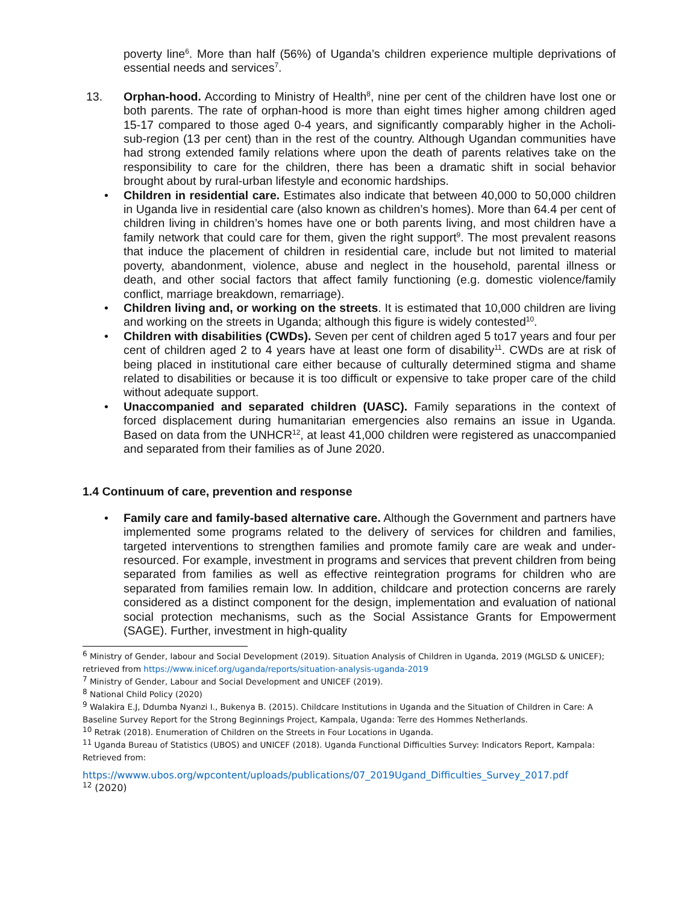poverty line<sup>6</sup>. More than half (56%) of Uganda’s children experience multiple deprivations of essential needs and services<sup>7</sup>.
13. Orphan-hood. According to Ministry of Health<sup>8</sup>, nine per cent of the children have lost one or both parents. The rate of orphan-hood is more than eight times higher among children aged 15-17 compared to those aged 0-4 years, and significantly comparably higher in the Acholi-sub-region (13 per cent) than in the rest of the country. Although Ugandan communities have had strong extended family relations where upon the death of parents relatives take on the responsibility to care for the children, there has been a dramatic shift in social behavior brought about by rural-urban lifestyle and economic hardships.
• Children in residential care. Estimates also indicate that between 40,000 to 50,000 children in Uganda live in residential care (also known as children’s homes). More than 64.4 per cent of children living in children’s homes have one or both parents living, and most children have a family network that could care for them, given the right support<sup>9</sup>. The most prevalent reasons that induce the placement of children in residential care, include but not limited to material poverty, abandonment, violence, abuse and neglect in the household, parental illness or death, and other social factors that affect family functioning (e.g. domestic violence/family conflict, marriage breakdown, remarriage).
• Children living and, or working on the streets. It is estimated that 10,000 children are living and working on the streets in Uganda; although this figure is widely contested<sup>10</sup>.
• Children with disabilities (CWDs). Seven per cent of children aged 5 to17 years and four per cent of children aged 2 to 4 years have at least one form of disability<sup>11</sup>. CWDs are at risk of being placed in institutional care either because of culturally determined stigma and shame related to disabilities or because it is too difficult or expensive to take proper care of the child without adequate support.
• Unaccompanied and separated children (UASC). Family separations in the context of forced displacement during humanitarian emergencies also remains an issue in Uganda. Based on data from the UNHCR<sup>12</sup>, at least 41,000 children were registered as unaccompanied and separated from their families as of June 2020.
1.4 Continuum of care, prevention and response
• Family care and family-based alternative care. Although the Government and partners have implemented some programs related to the delivery of services for children and families, targeted interventions to strengthen families and promote family care are weak and under-resourced. For example, investment in programs and services that prevent children from being separated from families as well as effective reintegration programs for children who are separated from families remain low. In addition, childcare and protection concerns are rarely considered as a distinct component for the design, implementation and evaluation of national social protection mechanisms, such as the Social Assistance Grants for Empowerment (SAGE). Further, investment in high-quality
<sup>6</sup> Ministry of Gender, labour and Social Development (2019). Situation Analysis of Children in Uganda, 2019 (MGLSD & UNICEF); retrieved from https://www.inicef.org/uganda/reports/situation-analysis-uganda-2019
<sup>7</sup> Ministry of Gender, Labour and Social Development and UNICEF (2019).
<sup>8</sup> National Child Policy (2020)
<sup>9</sup> Walakira E.J, Ddumba Nyanzi I., Bukenya B. (2015). Childcare Institutions in Uganda and the Situation of Children in Care: A Baseline Survey Report for the Strong Beginnings Project, Kampala, Uganda: Terre des Hommes Netherlands.
<sup>10</sup> Retrak (2018). Enumeration of Children on the Streets in Four Locations in Uganda.
<sup>11</sup> Uganda Bureau of Statistics (UBOS) and UNICEF (2018). Uganda Functional Difficulties Survey: Indicators Report, Kampala: Retrieved from:
https://wwww.ubos.org/wpcontent/uploads/publications/07_2019Ugand_Difficulties_Survey_2017.pdf
<sup>12</sup> (2020)